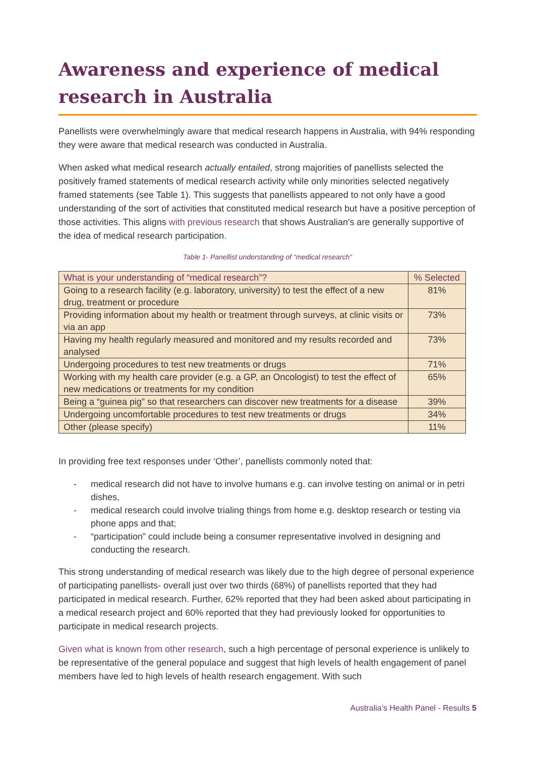Awareness and experience of medical research in Australia
Panellists were overwhelmingly aware that medical research happens in Australia, with 94% responding they were aware that medical research was conducted in Australia.
When asked what medical research actually entailed, strong majorities of panellists selected the positively framed statements of medical research activity while only minorities selected negatively framed statements (see Table 1). This suggests that panellists appeared to not only have a good understanding of the sort of activities that constituted medical research but have a positive perception of those activities. This aligns with previous research that shows Australian's are generally supportive of the idea of medical research participation.
Table 1- Panellist understanding of “medical research”
| What is your understanding of “medical research”? | % Selected |
| --- | --- |
| Going to a research facility (e.g. laboratory, university) to test the effect of a new drug, treatment or procedure | 81% |
| Providing information about my health or treatment through surveys, at clinic visits or via an app | 73% |
| Having my health regularly measured and monitored and my results recorded and analysed | 73% |
| Undergoing procedures to test new treatments or drugs | 71% |
| Working with my health care provider (e.g. a GP, an Oncologist) to test the effect of new medications or treatments for my condition | 65% |
| Being a “guinea pig” so that researchers can discover new treatments for a disease | 39% |
| Undergoing uncomfortable procedures to test new treatments or drugs | 34% |
| Other (please specify) | 11% |
In providing free text responses under ‘Other’, panellists commonly noted that:
- medical research did not have to involve humans e.g. can involve testing on animal or in petri dishes,
- medical research could involve trialing things from home e.g. desktop research or testing via phone apps and that;
- “participation” could include being a consumer representative involved in designing and conducting the research.
This strong understanding of medical research was likely due to the high degree of personal experience of participating panellists- overall just over two thirds (68%) of panellists reported that they had participated in medical research. Further, 62% reported that they had been asked about participating in a medical research project and 60% reported that they had previously looked for opportunities to participate in medical research projects.
Given what is known from other research, such a high percentage of personal experience is unlikely to be representative of the general populace and suggest that high levels of health engagement of panel members have led to high levels of health research engagement. With such
Australia’s Health Panel - Results 5